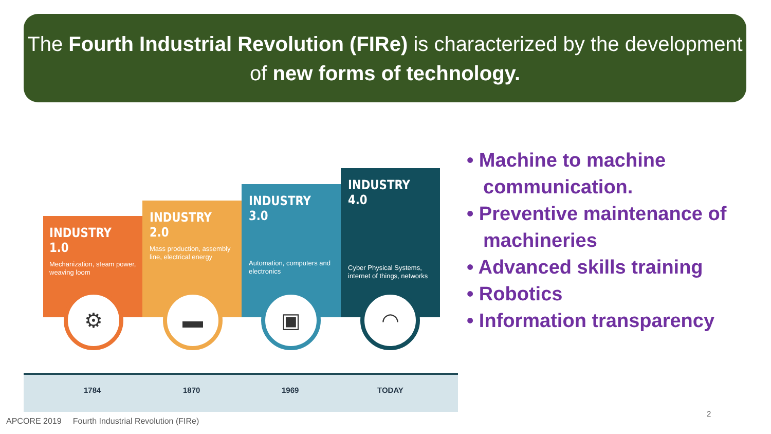The Fourth Industrial Revolution (FIRe) is characterized by the development of new forms of technology.
INDUSTRY 1.0
Mechanization, steam power, weaving loom
INDUSTRY 2.0
Mass production, assembly line, electrical energy
INDUSTRY 3.0
Automation, computers and electronics
INDUSTRY 4.0
Cyber Physical Systems, internet of things, networks
⚙ ▬ ▣ ◠
1784 1870 1969 TODAY
• Machine to machine communication.
• Preventive maintenance of machineries
• Advanced skills training
• Robotics
• Information transparency
APCORE 2019 Fourth Industrial Revolution (FIRe)
2